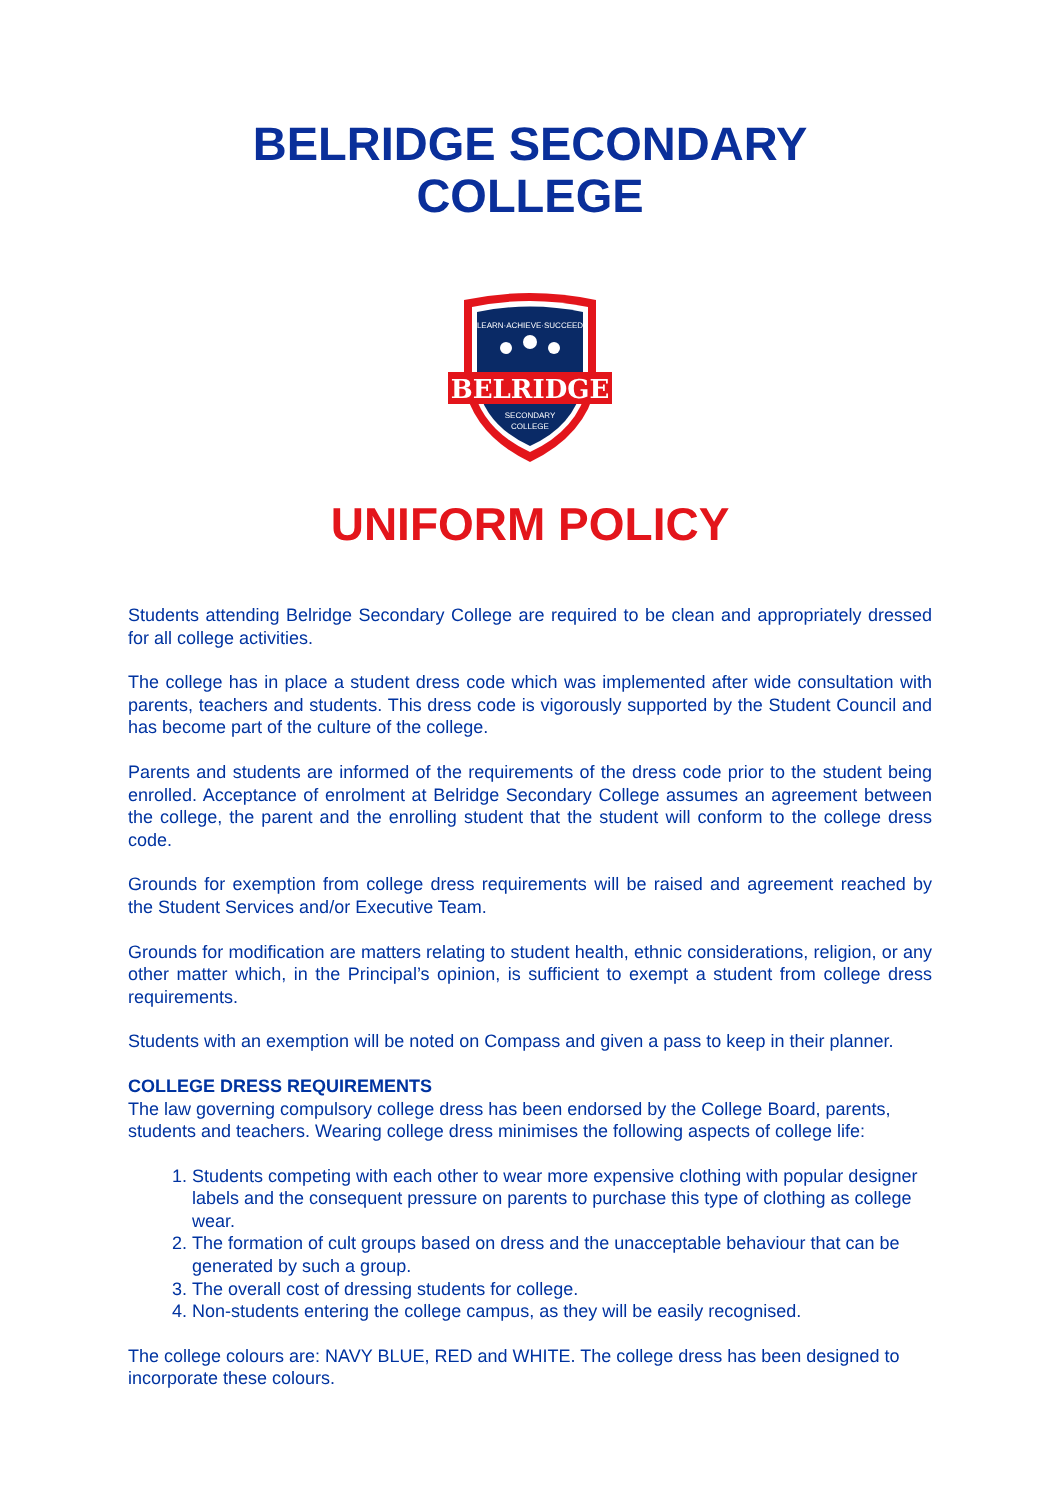BELRIDGE SECONDARY
COLLEGE
LEARN·ACHIEVE·SUCCEED
BELRIDGE
SECONDARY
COLLEGE
UNIFORM POLICY
Students attending Belridge Secondary College are required to be clean and appropriately dressed for all college activities.
The college has in place a student dress code which was implemented after wide consultation with parents, teachers and students. This dress code is vigorously supported by the Student Council and has become part of the culture of the college.
Parents and students are informed of the requirements of the dress code prior to the student being enrolled. Acceptance of enrolment at Belridge Secondary College assumes an agreement between the college, the parent and the enrolling student that the student will conform to the college dress code.
Grounds for exemption from college dress requirements will be raised and agreement reached by the Student Services and/or Executive Team.
Grounds for modification are matters relating to student health, ethnic considerations, religion, or any other matter which, in the Principal’s opinion, is sufficient to exempt a student from college dress requirements.
Students with an exemption will be noted on Compass and given a pass to keep in their planner.
COLLEGE DRESS REQUIREMENTS
The law governing compulsory college dress has been endorsed by the College Board, parents, students and teachers. Wearing college dress minimises the following aspects of college life:
1. Students competing with each other to wear more expensive clothing with popular designer labels and the consequent pressure on parents to purchase this type of clothing as college wear.
2. The formation of cult groups based on dress and the unacceptable behaviour that can be generated by such a group.
3. The overall cost of dressing students for college.
4. Non-students entering the college campus, as they will be easily recognised.
The college colours are: NAVY BLUE, RED and WHITE. The college dress has been designed to incorporate these colours.